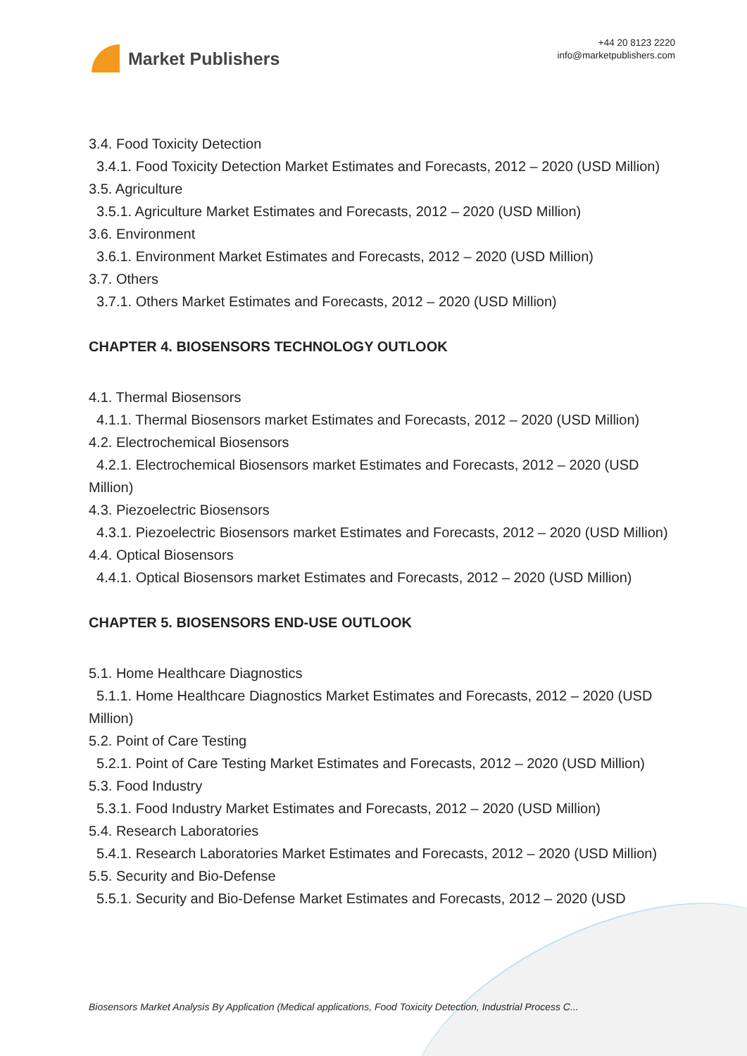Market Publishers
+44 20 8123 2220
info@marketpublishers.com
3.4. Food Toxicity Detection
3.4.1. Food Toxicity Detection Market Estimates and Forecasts, 2012 – 2020 (USD Million)
3.5. Agriculture
3.5.1. Agriculture Market Estimates and Forecasts, 2012 – 2020 (USD Million)
3.6. Environment
3.6.1. Environment Market Estimates and Forecasts, 2012 – 2020 (USD Million)
3.7. Others
3.7.1. Others Market Estimates and Forecasts, 2012 – 2020 (USD Million)
CHAPTER 4. BIOSENSORS TECHNOLOGY OUTLOOK
4.1. Thermal Biosensors
4.1.1. Thermal Biosensors market Estimates and Forecasts, 2012 – 2020 (USD Million)
4.2. Electrochemical Biosensors
4.2.1. Electrochemical Biosensors market Estimates and Forecasts, 2012 – 2020 (USD Million)
4.3. Piezoelectric Biosensors
4.3.1. Piezoelectric Biosensors market Estimates and Forecasts, 2012 – 2020 (USD Million)
4.4. Optical Biosensors
4.4.1. Optical Biosensors market Estimates and Forecasts, 2012 – 2020 (USD Million)
CHAPTER 5. BIOSENSORS END-USE OUTLOOK
5.1. Home Healthcare Diagnostics
5.1.1. Home Healthcare Diagnostics Market Estimates and Forecasts, 2012 – 2020 (USD Million)
5.2. Point of Care Testing
5.2.1. Point of Care Testing Market Estimates and Forecasts, 2012 – 2020 (USD Million)
5.3. Food Industry
5.3.1. Food Industry Market Estimates and Forecasts, 2012 – 2020 (USD Million)
5.4. Research Laboratories
5.4.1. Research Laboratories Market Estimates and Forecasts, 2012 – 2020 (USD Million)
5.5. Security and Bio-Defense
5.5.1. Security and Bio-Defense Market Estimates and Forecasts, 2012 – 2020 (USD
Biosensors Market Analysis By Application (Medical applications, Food Toxicity Detection, Industrial Process C...